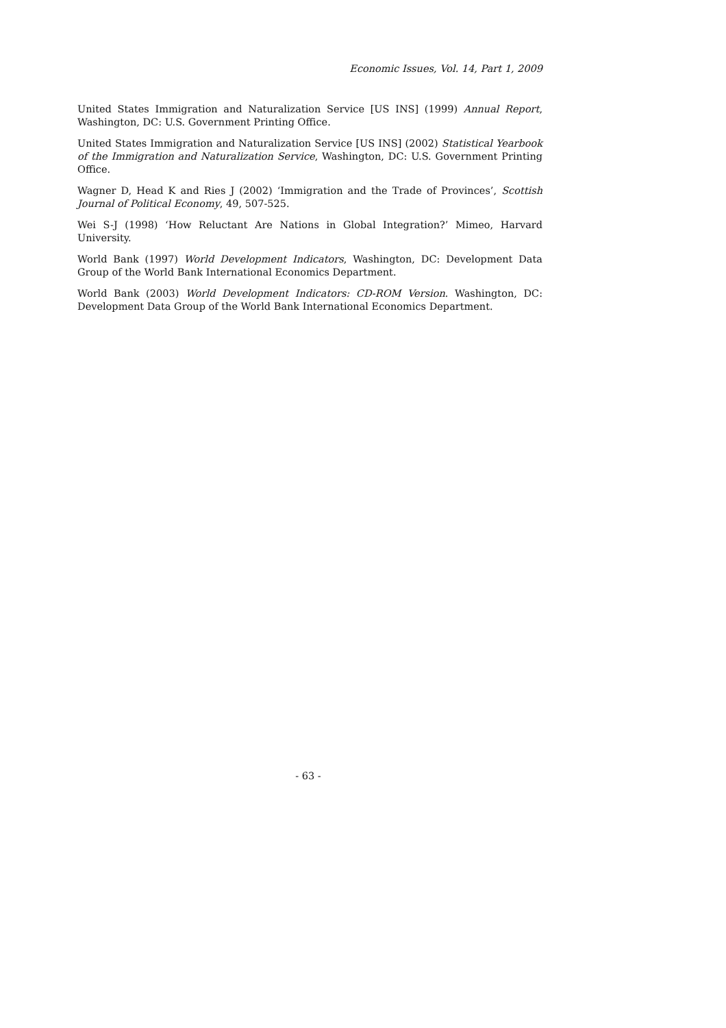Economic Issues, Vol. 14, Part 1, 2009
United States Immigration and Naturalization Service [US INS] (1999) Annual Report, Washington, DC: U.S. Government Printing Office.
United States Immigration and Naturalization Service [US INS] (2002) Statistical Yearbook of the Immigration and Naturalization Service, Washington, DC: U.S. Government Printing Office.
Wagner D, Head K and Ries J (2002) ‘Immigration and the Trade of Provinces’, Scottish Journal of Political Economy, 49, 507-525.
Wei S-J (1998) ‘How Reluctant Are Nations in Global Integration?’ Mimeo, Harvard University.
World Bank (1997) World Development Indicators, Washington, DC: Development Data Group of the World Bank International Economics Department.
World Bank (2003) World Development Indicators: CD-ROM Version. Washington, DC: Development Data Group of the World Bank International Economics Department.
- 63 -